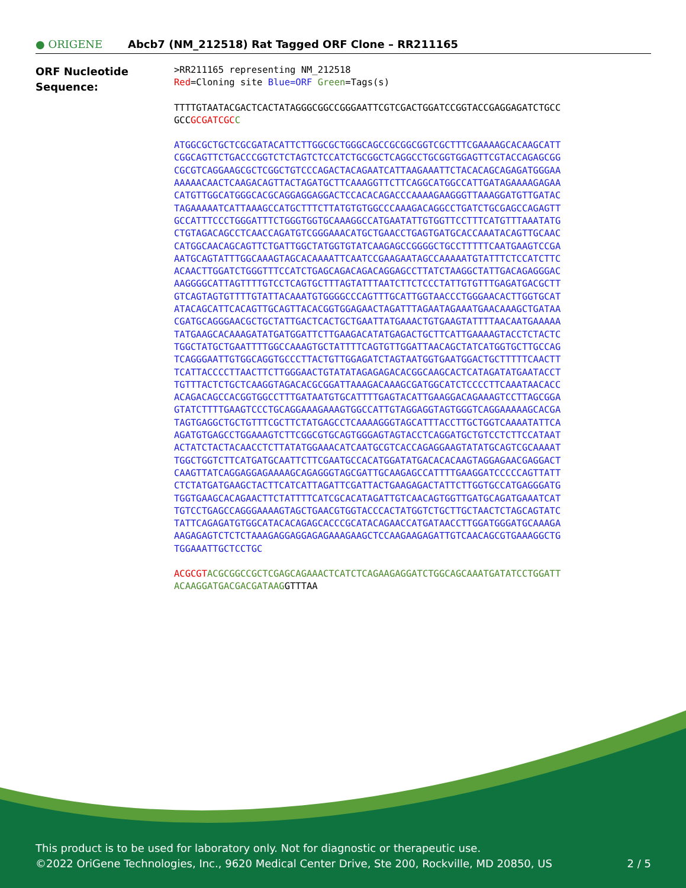● ORIGENE
Abcb7 (NM_212518) Rat Tagged ORF Clone – RR211165
ORF Nucleotide
Sequence:
>RR211165 representing NM_212518
Red=Cloning site Blue=ORF Green=Tags(s)
TTTTGTAATACGACTCACTATAGGGCGGCCGGGAATTCGTCGACTGGATCCGGTACCGAGGAGATCTGCC
GCCGCGATCGC C
ATGGCGCTGCTCGCGATACATTCTTGGCGCTGGGCAGCCGCGGCGGTCGCTTTCGAAAAGCACAAGCATT
CGGCAGTTCTGACCCGGTCTCTAGTCTCCATCTGCGGCTCAGGCCTGCGGTGGAGTTCGTACCAGAGCGG
CGCGTCAGGAAGCGCTCGGCTGTCCCAGACTACAGAATCATTAAGAAATTCTACACAGCAGAGATGGGAA
AAAAACAACTCAAGACAGTTACTAGATGCTTCAAAGGTTCTTCAGGCATGGCCATTGATAGAAAAGAGAA
CATGTTGGCATGGGCACGCAGGAGGAGGACTCCACACAGACCCAAAAGAAGGGTTAAAGGATGTTGATAC
TAGAAAAATCATTAAAGCCATGCTTTCTTATGTGTGGCCCAAAGACAGGCCTGATCTGCGAGCCAGAGTT
GCCATTTCCCTGGGATTTCTGGGTGGTGCAAAGGCCATGAATATTGTGGTTCCTTTCATGTTTAAATATG
CTGTAGACAGCCTCAACCAGATGTCGGGAAACATGCTGAACCTGAGTGATGCACCAAATACAGTTGCAAC
CATGGCAACAGCAGTTCTGATTGGCTATGGTGTATCAAGAGCCGGGGCTGCCTTTTTCAATGAAGTCCGA
AATGCAGTATTTGGCAAAGTAGCACAAAATTCAATCCGAAGAATAGCCAAAAATGTATTTCTCCATCTTC
ACAACTTGGATCTGGGTTTCCATCTGAGCAGACAGACAGGAGCCTTATCTAAGGCTATTGACAGAGGGAC
AAGGGGCATTAGTTTTGTCCTCAGTGCTTTAGTATTTAATCTTCTCCCTATTGTGTTTGAGATGACGCTT
GTCAGTAGTGTTTTGTATTACAAATGTGGGGCCCAGTTTGCATTGGTAACCCTGGGAACACTTGGTGCAT
ATACAGCATTCACAGTTGCAGTTACACGGTGGAGAACTAGATTTAGAATAGAAATGAACAAAGCTGATAA
CGATGCAGGGAACGCTGCTATTGACTCACTGCTGAATTATGAAACTGTGAAGTATTTTAACAATGAAAAA
TATGAAGCACAAAGATATGATGGATTCTTGAAGACATATGAGACTGCTTCATTGAAAAGTACCTCTACTC
TGGCTATGCTGAATTTTGGCCAAAGTGCTATTTTCAGTGTTGGATTAACAGCTATCATGGTGCTTGCCAG
TCAGGGAATTGTGGCAGGTGCCCTTACTGTTGGAGATCTAGTAATGGTGAATGGACTGCTTTTTCAACTT
TCATTACCCCTTAACTTCTTGGGAACTGTATATAGAGAGACACGGCAAGCACTCATAGATATGAATACCT
TGTTTACTCTGCTCAAGGTAGACACGCGGATTAAAGACAAAGCGATGGCATCTCCCCTTCAAATAACACC
ACAGACAGCCACGGTGGCCTTTGATAATGTGCATTTTGAGTACATTGAAGGACAGAAAGTCCTTAGCGGA
GTATCTTTTGAAGTCCCTGCAGGAAAGAAAGTGGCCATTGTAGGAGGTAGTGGGTCAGGAAAAAGCACGA
TAGTGAGGCTGCTGTTTCGCTTCTATGAGCCTCAAAAGGGTAGCATTTACCTTGCTGGTCAAAATATTCA
AGATGTGAGCCTGGAAAGTCTTCGGCGTGCAGTGGGAGTAGTACCTCAGGATGCTGTCCTCTTCCATAAT
ACTATCTACTACAACCTCTTATATGGAAACATCAATGCGTCACCAGAGGAAGTATATGCAGTCGCAAAAT
TGGCTGGTCTTCATGATGCAATTCTTCGAATGCCACATGGATATGACACACAAGTAGGAGAACGAGGACT
CAAGTTATCAGGAGGAGAAAAGCAGAGGGTAGCGATTGCAAGAGCCATTTTGAAGGATCCCCCAGTTATT
CTCTATGATGAAGCTACTTCATCATTAGATTCGATTACTGAAGAGACTATTCTTGGTGCCATGAGGGATG
TGGTGAAGCACAGAACTTCTATTTTCATCGCACATAGATTGTCAACAGTGGTTGATGCAGATGAAATCAT
TGTCCTGAGCCAGGGAAAAGTAGCTGAACGTGGTACCCACTATGGTCTGCTTGCTAACTCTAGCAGTATC
TATTCAGAGATGTGGCATACACAGAGCACCCGCATACAGAACCATGATAACCTTGGATGGGATGCAAAGA
AAGAGAGTCTCTCTAAAGAGGAGGAGAGAAAGAAGCTCCAAGAAGAGATTGTCAACAGCGTGAAAGGCTG
TGGAAATTGCTCCTGC
ACGCGT ACGCGGCCGCTCGAGCAGAAACTCATCTCAGAAGAGGATCTGGCAGCAAATGATATCCTGGATT
ACAAGGATGACGACGATAAGGTTTAA
This product is to be used for laboratory only. Not for diagnostic or therapeutic use.
©2022 OriGene Technologies, Inc., 9620 Medical Center Drive, Ste 200, Rockville, MD 20850, US 2 / 5